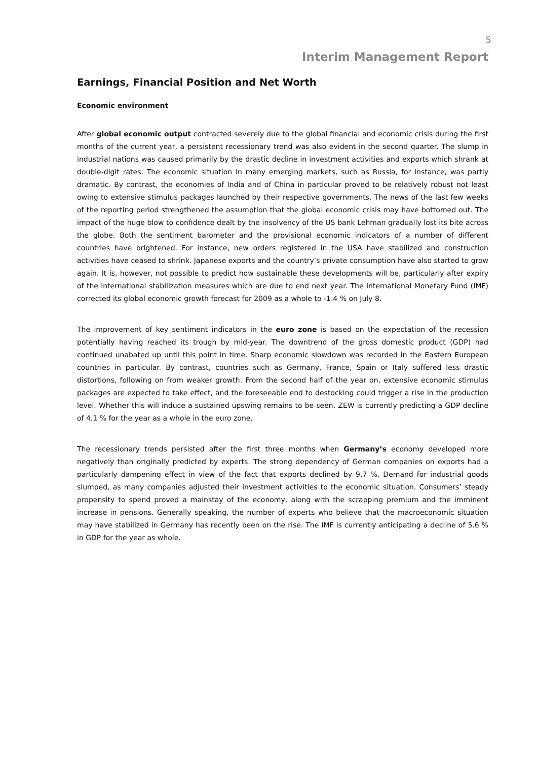5
Interim Management Report
Earnings, Financial Position and Net Worth
Economic environment
After global economic output contracted severely due to the global financial and economic crisis during the first months of the current year, a persistent recessionary trend was also evident in the second quarter. The slump in industrial nations was caused primarily by the drastic decline in investment activities and exports which shrank at double-digit rates. The economic situation in many emerging markets, such as Russia, for instance, was partly dramatic. By contrast, the economies of India and of China in particular proved to be relatively robust not least owing to extensive stimulus packages launched by their respective governments. The news of the last few weeks of the reporting period strengthened the assumption that the global economic crisis may have bottomed out. The impact of the huge blow to confidence dealt by the insolvency of the US bank Lehman gradually lost its bite across the globe. Both the sentiment barometer and the provisional economic indicators of a number of different countries have brightened. For instance, new orders registered in the USA have stabilized and construction activities have ceased to shrink. Japanese exports and the country’s private consumption have also started to grow again. It is, however, not possible to predict how sustainable these developments will be, particularly after expiry of the international stabilization measures which are due to end next year. The International Monetary Fund (IMF) corrected its global economic growth forecast for 2009 as a whole to -1.4 % on July 8.
The improvement of key sentiment indicators in the euro zone is based on the expectation of the recession potentially having reached its trough by mid-year. The downtrend of the gross domestic product (GDP) had continued unabated up until this point in time. Sharp economic slowdown was recorded in the Eastern European countries in particular. By contrast, countries such as Germany, France, Spain or Italy suffered less drastic distortions, following on from weaker growth. From the second half of the year on, extensive economic stimulus packages are expected to take effect, and the foreseeable end to destocking could trigger a rise in the production level. Whether this will induce a sustained upswing remains to be seen. ZEW is currently predicting a GDP decline of 4.1 % for the year as a whole in the euro zone.
The recessionary trends persisted after the first three months when Germany’s economy developed more negatively than originally predicted by experts. The strong dependency of German companies on exports had a particularly dampening effect in view of the fact that exports declined by 9.7 %. Demand for industrial goods slumped, as many companies adjusted their investment activities to the economic situation. Consumers’ steady propensity to spend proved a mainstay of the economy, along with the scrapping premium and the imminent increase in pensions. Generally speaking, the number of experts who believe that the macroeconomic situation may have stabilized in Germany has recently been on the rise. The IMF is currently anticipating a decline of 5.6 % in GDP for the year as whole.